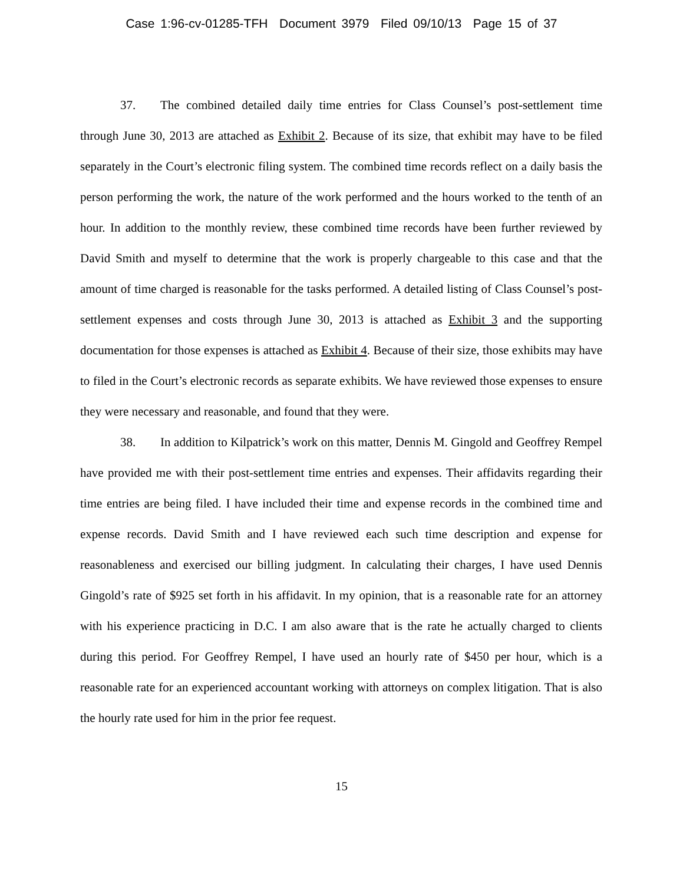Case 1:96-cv-01285-TFH Document 3979 Filed 09/10/13 Page 15 of 37
37. The combined detailed daily time entries for Class Counsel’s post-settlement time through June 30, 2013 are attached as Exhibit 2. Because of its size, that exhibit may have to be filed separately in the Court’s electronic filing system. The combined time records reflect on a daily basis the person performing the work, the nature of the work performed and the hours worked to the tenth of an hour. In addition to the monthly review, these combined time records have been further reviewed by David Smith and myself to determine that the work is properly chargeable to this case and that the amount of time charged is reasonable for the tasks performed. A detailed listing of Class Counsel’s post-settlement expenses and costs through June 30, 2013 is attached as Exhibit 3 and the supporting documentation for those expenses is attached as Exhibit 4. Because of their size, those exhibits may have to filed in the Court’s electronic records as separate exhibits. We have reviewed those expenses to ensure they were necessary and reasonable, and found that they were.
38. In addition to Kilpatrick’s work on this matter, Dennis M. Gingold and Geoffrey Rempel have provided me with their post-settlement time entries and expenses. Their affidavits regarding their time entries are being filed. I have included their time and expense records in the combined time and expense records. David Smith and I have reviewed each such time description and expense for reasonableness and exercised our billing judgment. In calculating their charges, I have used Dennis Gingold’s rate of $925 set forth in his affidavit. In my opinion, that is a reasonable rate for an attorney with his experience practicing in D.C. I am also aware that is the rate he actually charged to clients during this period. For Geoffrey Rempel, I have used an hourly rate of $450 per hour, which is a reasonable rate for an experienced accountant working with attorneys on complex litigation. That is also the hourly rate used for him in the prior fee request.
15